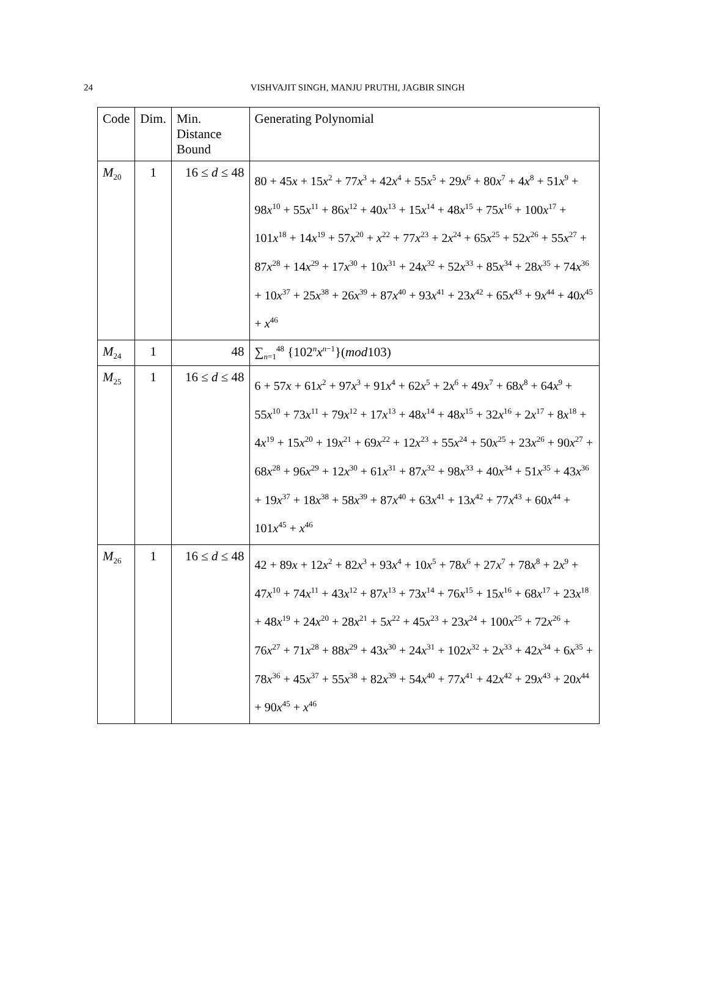24
VISHVAJIT SINGH, MANJU PRUTHI, JAGBIR SINGH
| Code | Dim. | Min. Distance Bound | Generating Polynomial |
| --- | --- | --- | --- |
| M<sub>20</sub> | 1 | 16 ≤ d ≤ 48 | 80 + 45 x + 15 x<sup>2</sup> + 77 x<sup>3</sup> + 42 x<sup>4</sup> + 55 x<sup>5</sup> + 29 x<sup>6</sup> + 80 x<sup>7</sup> + 4 x<sup>8</sup> + 51 x<sup>9</sup> + 98 x<sup>10</sup> + 55 x<sup>11</sup> + 86 x<sup>12</sup> + 40 x<sup>13</sup> + 15 x<sup>14</sup> + 48 x<sup>15</sup> + 75 x<sup>16</sup> + 100 x<sup>17</sup> + 101 x<sup>18</sup> + 14 x<sup>19</sup> + 57 x<sup>20</sup> + x<sup>22</sup> + 77 x<sup>23</sup> + 2 x<sup>24</sup> + 65 x<sup>25</sup> + 52 x<sup>26</sup> + 55 x<sup>27</sup> + 87 x<sup>28</sup> + 14 x<sup>29</sup> + 17 x<sup>30</sup> + 10 x<sup>31</sup> + 24 x<sup>32</sup> + 52 x<sup>33</sup> + 85 x<sup>34</sup> + 28 x<sup>35</sup> + 74 x<sup>36</sup> + 10 x<sup>37</sup> + 25 x<sup>38</sup> + 26 x<sup>39</sup> + 87 x<sup>40</sup> + 93 x<sup>41</sup> + 23 x<sup>42</sup> + 65 x<sup>43</sup> + 9 x<sup>44</sup> + 40 x<sup>45</sup> + x<sup>46</sup> |
| M<sub>24</sub> | 1 | 48 | ∑<sub>n=1</sub><sup>48</sup> {102<sup>n</sup> x<sup>n−1</sup>}( mod 103) |
| M<sub>25</sub> | 1 | 16 ≤ d ≤ 48 | 6 + 57 x + 61 x<sup>2</sup> + 97 x<sup>3</sup> + 91 x<sup>4</sup> + 62 x<sup>5</sup> + 2 x<sup>6</sup> + 49 x<sup>7</sup> + 68 x<sup>8</sup> + 64 x<sup>9</sup> + 55 x<sup>10</sup> + 73 x<sup>11</sup> + 79 x<sup>12</sup> + 17 x<sup>13</sup> + 48 x<sup>14</sup> + 48 x<sup>15</sup> + 32 x<sup>16</sup> + 2 x<sup>17</sup> + 8 x<sup>18</sup> + 4 x<sup>19</sup> + 15 x<sup>20</sup> + 19 x<sup>21</sup> + 69 x<sup>22</sup> + 12 x<sup>23</sup> + 55 x<sup>24</sup> + 50 x<sup>25</sup> + 23 x<sup>26</sup> + 90 x<sup>27</sup> + 68 x<sup>28</sup> + 96 x<sup>29</sup> + 12 x<sup>30</sup> + 61 x<sup>31</sup> + 87 x<sup>32</sup> + 98 x<sup>33</sup> + 40 x<sup>34</sup> + 51 x<sup>35</sup> + 43 x<sup>36</sup> + 19 x<sup>37</sup> + 18 x<sup>38</sup> + 58 x<sup>39</sup> + 87 x<sup>40</sup> + 63 x<sup>41</sup> + 13 x<sup>42</sup> + 77 x<sup>43</sup> + 60 x<sup>44</sup> + 101 x<sup>45</sup> + x<sup>46</sup> |
| M<sub>26</sub> | 1 | 16 ≤ d ≤ 48 | 42 + 89 x + 12 x<sup>2</sup> + 82 x<sup>3</sup> + 93 x<sup>4</sup> + 10 x<sup>5</sup> + 78 x<sup>6</sup> + 27 x<sup>7</sup> + 78 x<sup>8</sup> + 2 x<sup>9</sup> + 47 x<sup>10</sup> + 74 x<sup>11</sup> + 43 x<sup>12</sup> + 87 x<sup>13</sup> + 73 x<sup>14</sup> + 76 x<sup>15</sup> + 15 x<sup>16</sup> + 68 x<sup>17</sup> + 23 x<sup>18</sup> + 48 x<sup>19</sup> + 24 x<sup>20</sup> + 28 x<sup>21</sup> + 5 x<sup>22</sup> + 45 x<sup>23</sup> + 23 x<sup>24</sup> + 100 x<sup>25</sup> + 72 x<sup>26</sup> + 76 x<sup>27</sup> + 71 x<sup>28</sup> + 88 x<sup>29</sup> + 43 x<sup>30</sup> + 24 x<sup>31</sup> + 102 x<sup>32</sup> + 2 x<sup>33</sup> + 42 x<sup>34</sup> + 6 x<sup>35</sup> + 78 x<sup>36</sup> + 45 x<sup>37</sup> + 55 x<sup>38</sup> + 82 x<sup>39</sup> + 54 x<sup>40</sup> + 77 x<sup>41</sup> + 42 x<sup>42</sup> + 29 x<sup>43</sup> + 20 x<sup>44</sup> + 90 x<sup>45</sup> + x<sup>46</sup> |